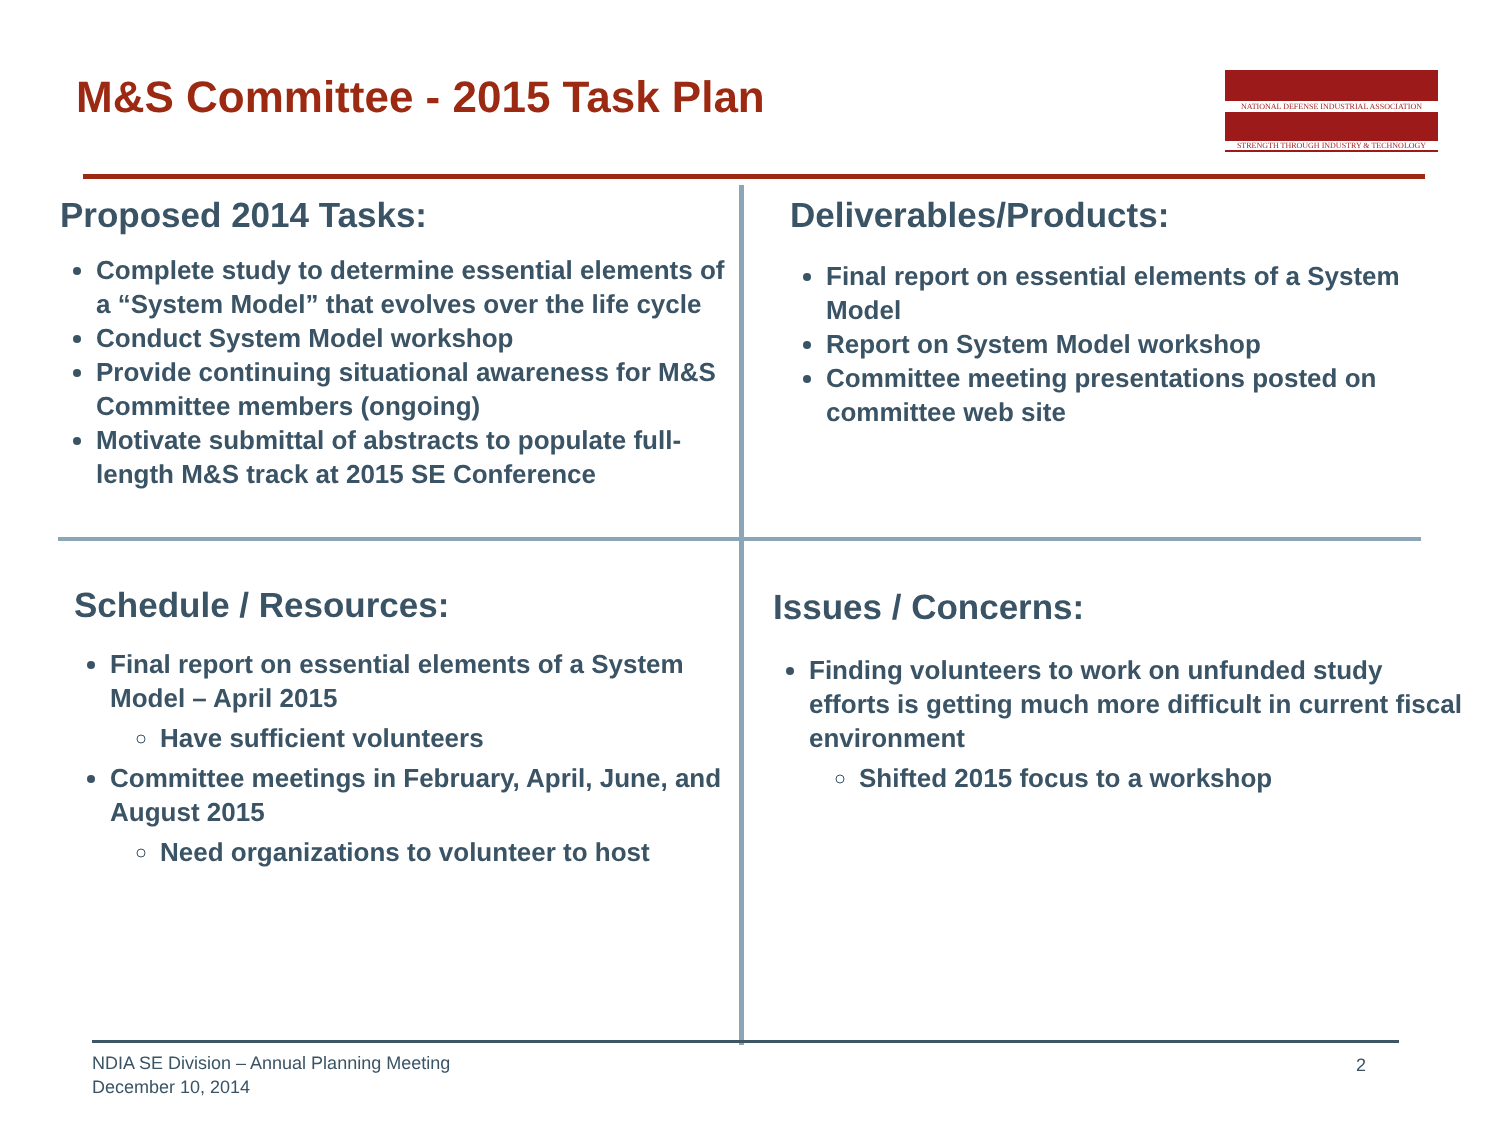M&S Committee - 2015 Task Plan
NATIONAL DEFENSE INDUSTRIAL ASSOCIATION
STRENGTH THROUGH INDUSTRY & TECHNOLOGY
Proposed 2014 Tasks:
Complete study to determine essential elements of a “System Model” that evolves over the life cycle
Conduct System Model workshop
Provide continuing situational awareness for M&S Committee members (ongoing)
Motivate submittal of abstracts to populate full-length M&S track at 2015 SE Conference
Deliverables/Products:
Final report on essential elements of a System Model
Report on System Model workshop
Committee meeting presentations posted on committee web site
Schedule / Resources:
Final report on essential elements of a System Model – April 2015
Have sufficient volunteers
Committee meetings in February, April, June, and August 2015
Need organizations to volunteer to host
Issues / Concerns:
Finding volunteers to work on unfunded study efforts is getting much more difficult in current fiscal environment
Shifted 2015 focus to a workshop
NDIA SE Division – Annual Planning Meeting
December 10, 2014
2